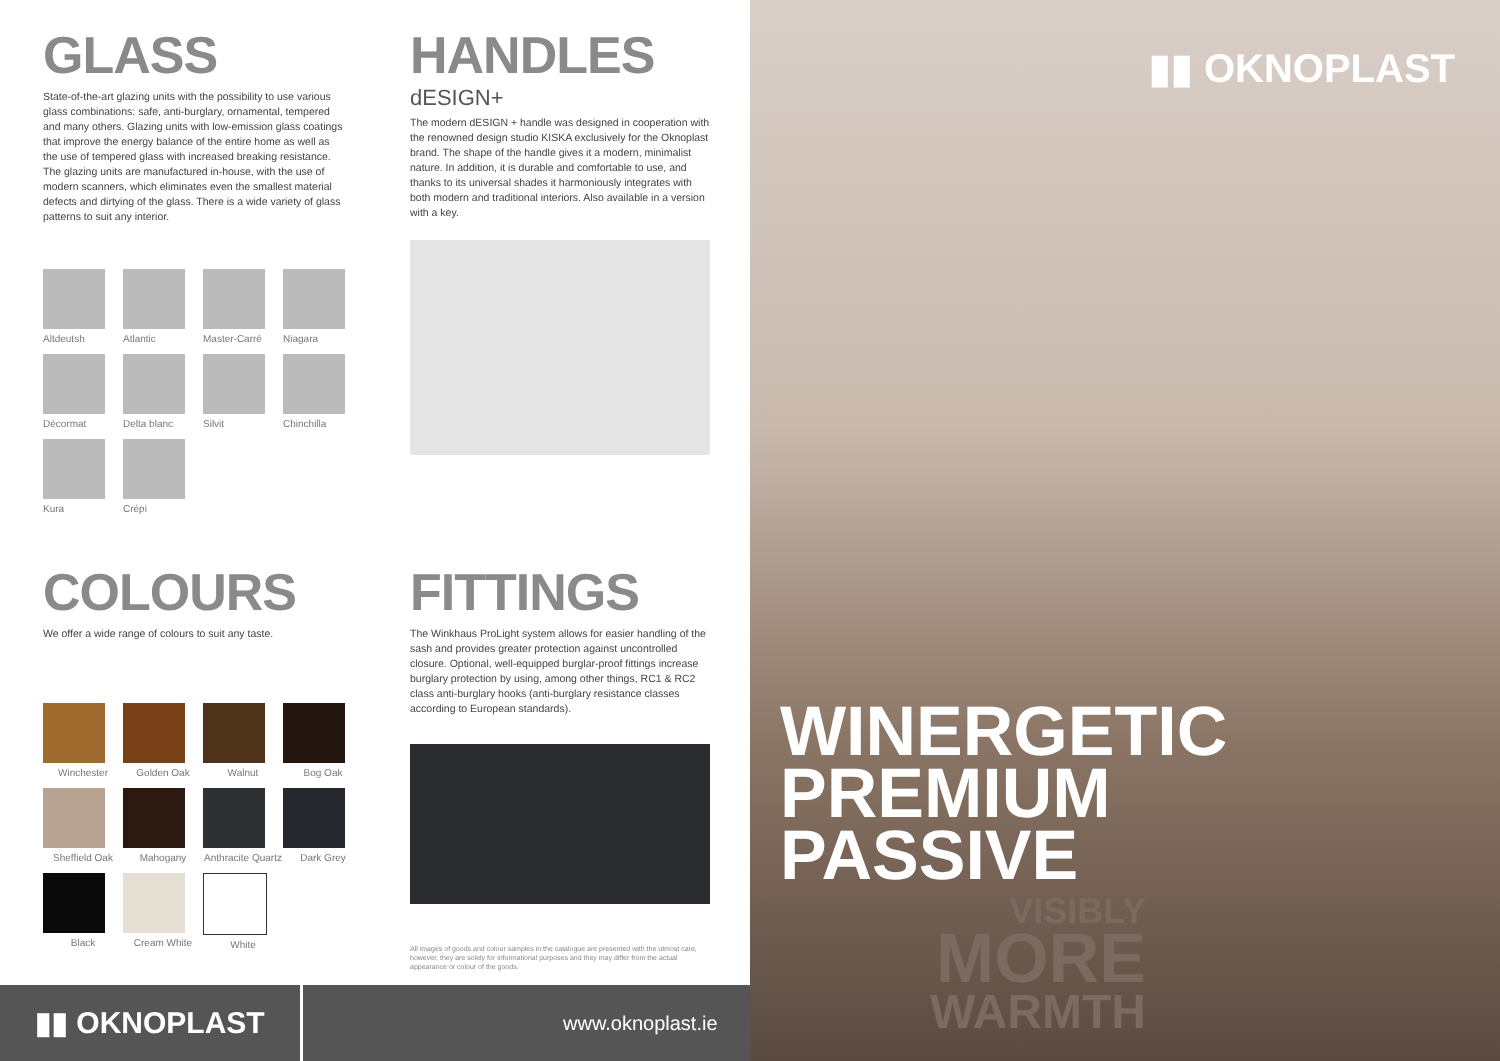GLASS
State-of-the-art glazing units with the possibility to use various glass combinations: safe, anti-burglary, ornamental, tempered and many others. Glazing units with low-emission glass coatings that improve the energy balance of the entire home as well as the use of tempered glass with increased breaking resistance. The glazing units are manufactured in-house, with the use of modern scanners, which eliminates even the smallest material defects and dirtying of the glass. There is a wide variety of glass patterns to suit any interior.
Altdeutsh
Atlantic
Master-Carré
Niagara
Décormat
Delta blanc
Silvit
Chinchilla
Kura
Crépi
HANDLES
dESIGN+
The modern dESIGN + handle was designed in cooperation with the renowned design studio KISKA exclusively for the Oknoplast brand. The shape of the handle gives it a modern, minimalist nature. In addition, it is durable and comfortable to use, and thanks to its universal shades it harmoniously integrates with both modern and traditional interiors. Also available in a version with a key.
COLOURS
We offer a wide range of colours to suit any taste.
Winchester
Golden Oak
Walnut
Bog Oak
Sheffield Oak
Mahogany
Anthracite Quartz
Dark Grey
Black
Cream White
White
FITTINGS
The Winkhaus ProLight system allows for easier handling of the sash and provides greater protection against uncontrolled closure. Optional, well-equipped burglar-proof fittings increase burglary protection by using, among other things, RC1 & RC2 class anti-burglary hooks (anti-burglary resistance classes according to European standards).
All images of goods and colour samples in the catalogue are presented with the utmost care, however, they are solely for informational purposes and they may differ from the actual appearance or colour of the goods.
▮▮ OKNOPLAST
www.oknoplast.ie
▮▮ OKNOPLAST
WINERGETIC
PREMIUM
PASSIVE
VISIBLY
MORE
WARMTH